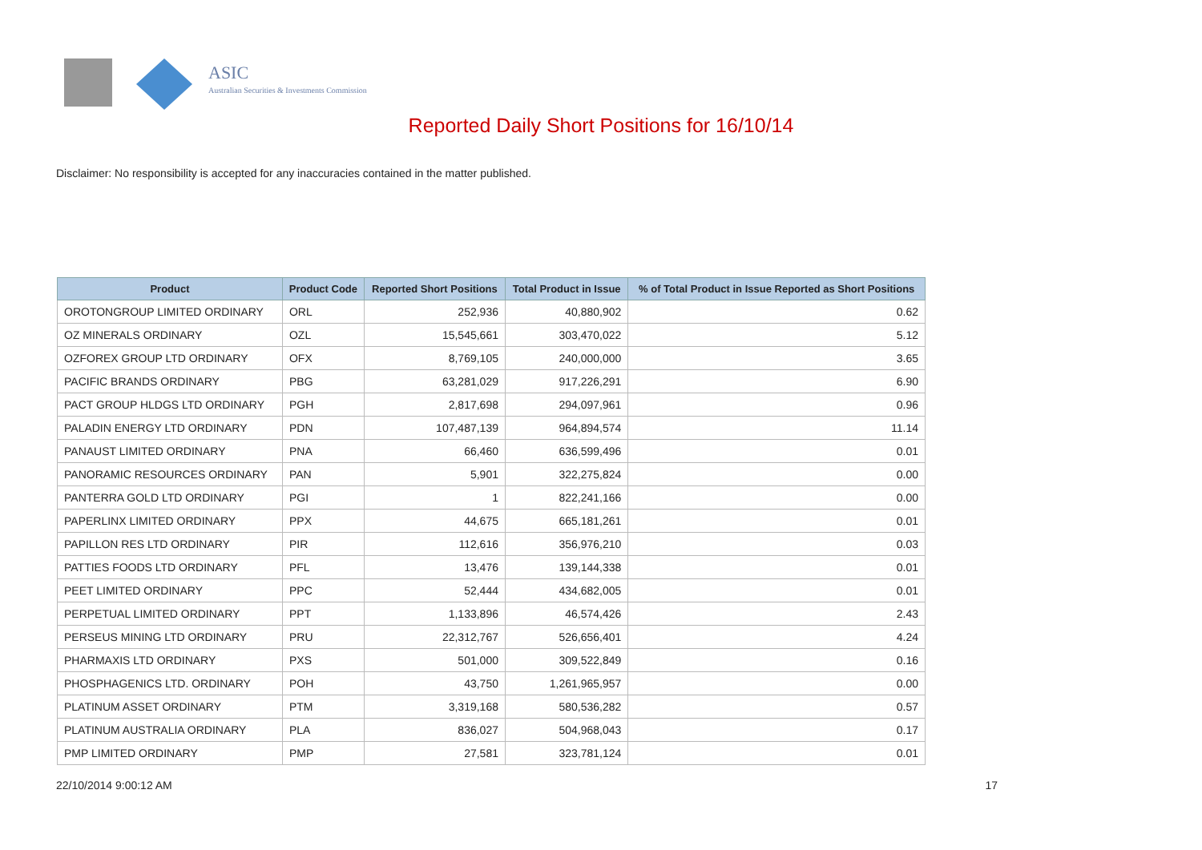ASIC
Australian Securities & Investments Commission
Reported Daily Short Positions for 16/10/14
Disclaimer: No responsibility is accepted for any inaccuracies contained in the matter published.
| Product | Product Code | Reported Short Positions | Total Product in Issue | % of Total Product in Issue Reported as Short Positions |
| --- | --- | --- | --- | --- |
| OROTONGROUP LIMITED ORDINARY | ORL | 252,936 | 40,880,902 | 0.62 |
| OZ MINERALS ORDINARY | OZL | 15,545,661 | 303,470,022 | 5.12 |
| OZFOREX GROUP LTD ORDINARY | OFX | 8,769,105 | 240,000,000 | 3.65 |
| PACIFIC BRANDS ORDINARY | PBG | 63,281,029 | 917,226,291 | 6.90 |
| PACT GROUP HLDGS LTD ORDINARY | PGH | 2,817,698 | 294,097,961 | 0.96 |
| PALADIN ENERGY LTD ORDINARY | PDN | 107,487,139 | 964,894,574 | 11.14 |
| PANAUST LIMITED ORDINARY | PNA | 66,460 | 636,599,496 | 0.01 |
| PANORAMIC RESOURCES ORDINARY | PAN | 5,901 | 322,275,824 | 0.00 |
| PANTERRA GOLD LTD ORDINARY | PGI | 1 | 822,241,166 | 0.00 |
| PAPERLINX LIMITED ORDINARY | PPX | 44,675 | 665,181,261 | 0.01 |
| PAPILLON RES LTD ORDINARY | PIR | 112,616 | 356,976,210 | 0.03 |
| PATTIES FOODS LTD ORDINARY | PFL | 13,476 | 139,144,338 | 0.01 |
| PEET LIMITED ORDINARY | PPC | 52,444 | 434,682,005 | 0.01 |
| PERPETUAL LIMITED ORDINARY | PPT | 1,133,896 | 46,574,426 | 2.43 |
| PERSEUS MINING LTD ORDINARY | PRU | 22,312,767 | 526,656,401 | 4.24 |
| PHARMAXIS LTD ORDINARY | PXS | 501,000 | 309,522,849 | 0.16 |
| PHOSPHAGENICS LTD. ORDINARY | POH | 43,750 | 1,261,965,957 | 0.00 |
| PLATINUM ASSET ORDINARY | PTM | 3,319,168 | 580,536,282 | 0.57 |
| PLATINUM AUSTRALIA ORDINARY | PLA | 836,027 | 504,968,043 | 0.17 |
| PMP LIMITED ORDINARY | PMP | 27,581 | 323,781,124 | 0.01 |
22/10/2014 9:00:12 AM 17